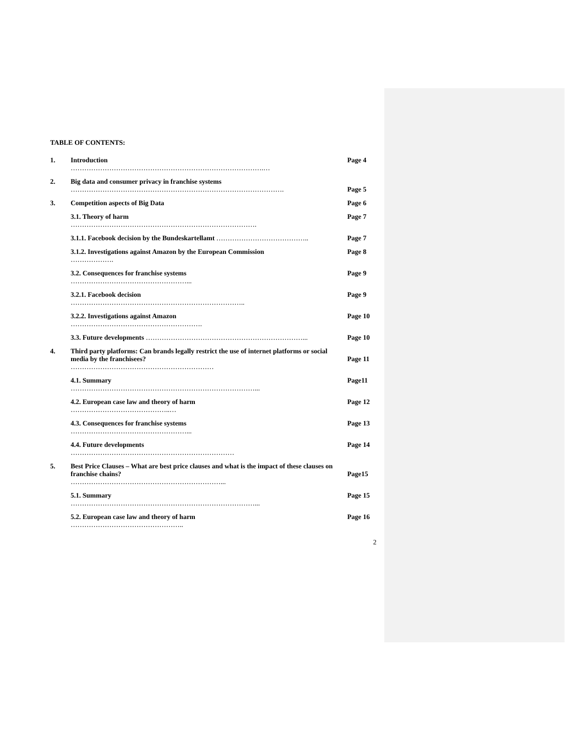TABLE OF CONTENTS:
| 1. | Introduction ………………………………………………………………………….… | Page 4 |
| 2. | Big data and consumer privacy in franchise systems …………………………………………………………………………………. | Page 5 |
| 3. | Competition aspects of Big Data | Page 6 |
| | 3.1. Theory of harm ………………………………………………………………………. | Page 7 |
| | 3.1.1. Facebook decision by the Bundeskartellamt ………………………………….. | Page 7 |
| | 3.1.2. Investigations against Amazon by the European Commission ………………. | Page 8 |
| | 3.2. Consequences for franchise systems ……………………………………………... | Page 9 |
| | 3.2.1. Facebook decision ………………………………………………………………….. | Page 9 |
| | 3.2.2. Investigations against Amazon …………………………………………………. | Page 10 |
| | 3.3. Future developments ……………………………………………………………... | Page 10 |
| 4. | Third party platforms: Can brands legally restrict the use of internet platforms or social media by the franchisees? ……………………………………………………… | Page 11 |
| | 4.1. Summary ………………………………………………………………………... | Page11 |
| | 4.2. European case law and theory of harm ……………………………………..… | Page 12 |
| | 4.3. Consequences for franchise systems ……………………………………………... | Page 13 |
| | 4.4. Future developments ……………………………………………………………… | Page 14 |
| 5. | Best Price Clauses – What are best price clauses and what is the impact of these clauses on franchise chains? …………………………………………………………... | Page15 |
| | 5.1. Summary ………………………………………………………………………... | Page 15 |
| | 5.2. European case law and theory of harm ………………………………………….. | Page 16 |
2